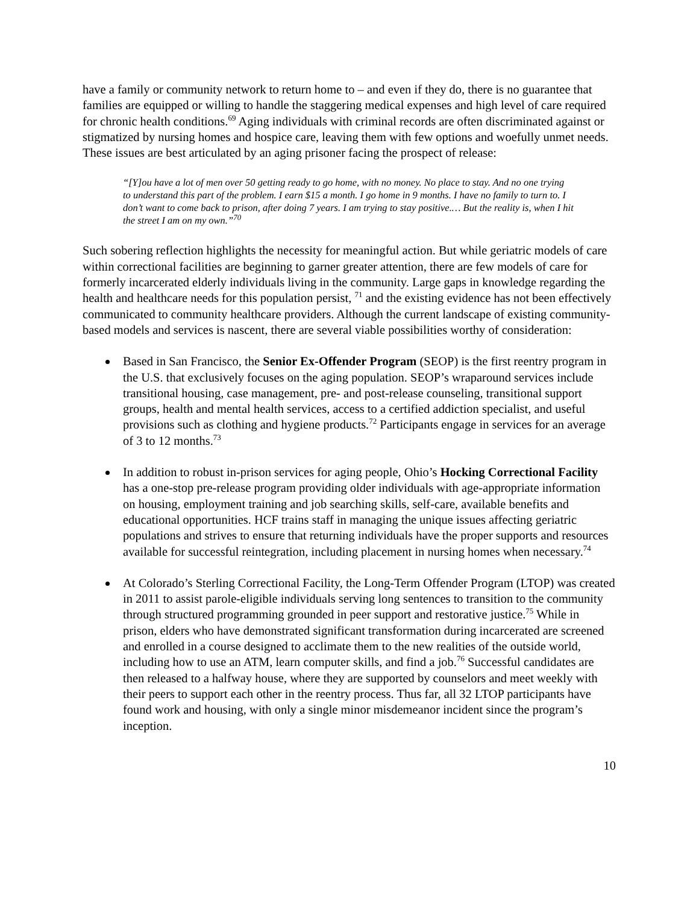have a family or community network to return home to – and even if they do, there is no guarantee that families are equipped or willing to handle the staggering medical expenses and high level of care required for chronic health conditions.<sup>69</sup> Aging individuals with criminal records are often discriminated against or stigmatized by nursing homes and hospice care, leaving them with few options and woefully unmet needs. These issues are best articulated by an aging prisoner facing the prospect of release:
“[Y]ou have a lot of men over 50 getting ready to go home, with no money. No place to stay. And no one trying to understand this part of the problem. I earn $15 a month. I go home in 9 months. I have no family to turn to. I don’t want to come back to prison, after doing 7 years. I am trying to stay positive.… But the reality is, when I hit the street I am on my own.”<sup>70</sup>
Such sobering reflection highlights the necessity for meaningful action. But while geriatric models of care within correctional facilities are beginning to garner greater attention, there are few models of care for formerly incarcerated elderly individuals living in the community. Large gaps in knowledge regarding the health and healthcare needs for this population persist, <sup>71</sup> and the existing evidence has not been effectively communicated to community healthcare providers. Although the current landscape of existing community-based models and services is nascent, there are several viable possibilities worthy of consideration:
Based in San Francisco, the Senior Ex-Offender Program (SEOP) is the first reentry program in the U.S. that exclusively focuses on the aging population. SEOP’s wraparound services include transitional housing, case management, pre- and post-release counseling, transitional support groups, health and mental health services, access to a certified addiction specialist, and useful provisions such as clothing and hygiene products.<sup>72</sup> Participants engage in services for an average of 3 to 12 months.<sup>73</sup>
In addition to robust in-prison services for aging people, Ohio’s Hocking Correctional Facility has a one-stop pre-release program providing older individuals with age-appropriate information on housing, employment training and job searching skills, self-care, available benefits and educational opportunities. HCF trains staff in managing the unique issues affecting geriatric populations and strives to ensure that returning individuals have the proper supports and resources available for successful reintegration, including placement in nursing homes when necessary.<sup>74</sup>
At Colorado’s Sterling Correctional Facility, the Long-Term Offender Program (LTOP) was created in 2011 to assist parole-eligible individuals serving long sentences to transition to the community through structured programming grounded in peer support and restorative justice.<sup>75</sup> While in prison, elders who have demonstrated significant transformation during incarcerated are screened and enrolled in a course designed to acclimate them to the new realities of the outside world, including how to use an ATM, learn computer skills, and find a job.<sup>76</sup> Successful candidates are then released to a halfway house, where they are supported by counselors and meet weekly with their peers to support each other in the reentry process. Thus far, all 32 LTOP participants have found work and housing, with only a single minor misdemeanor incident since the program’s inception.
10